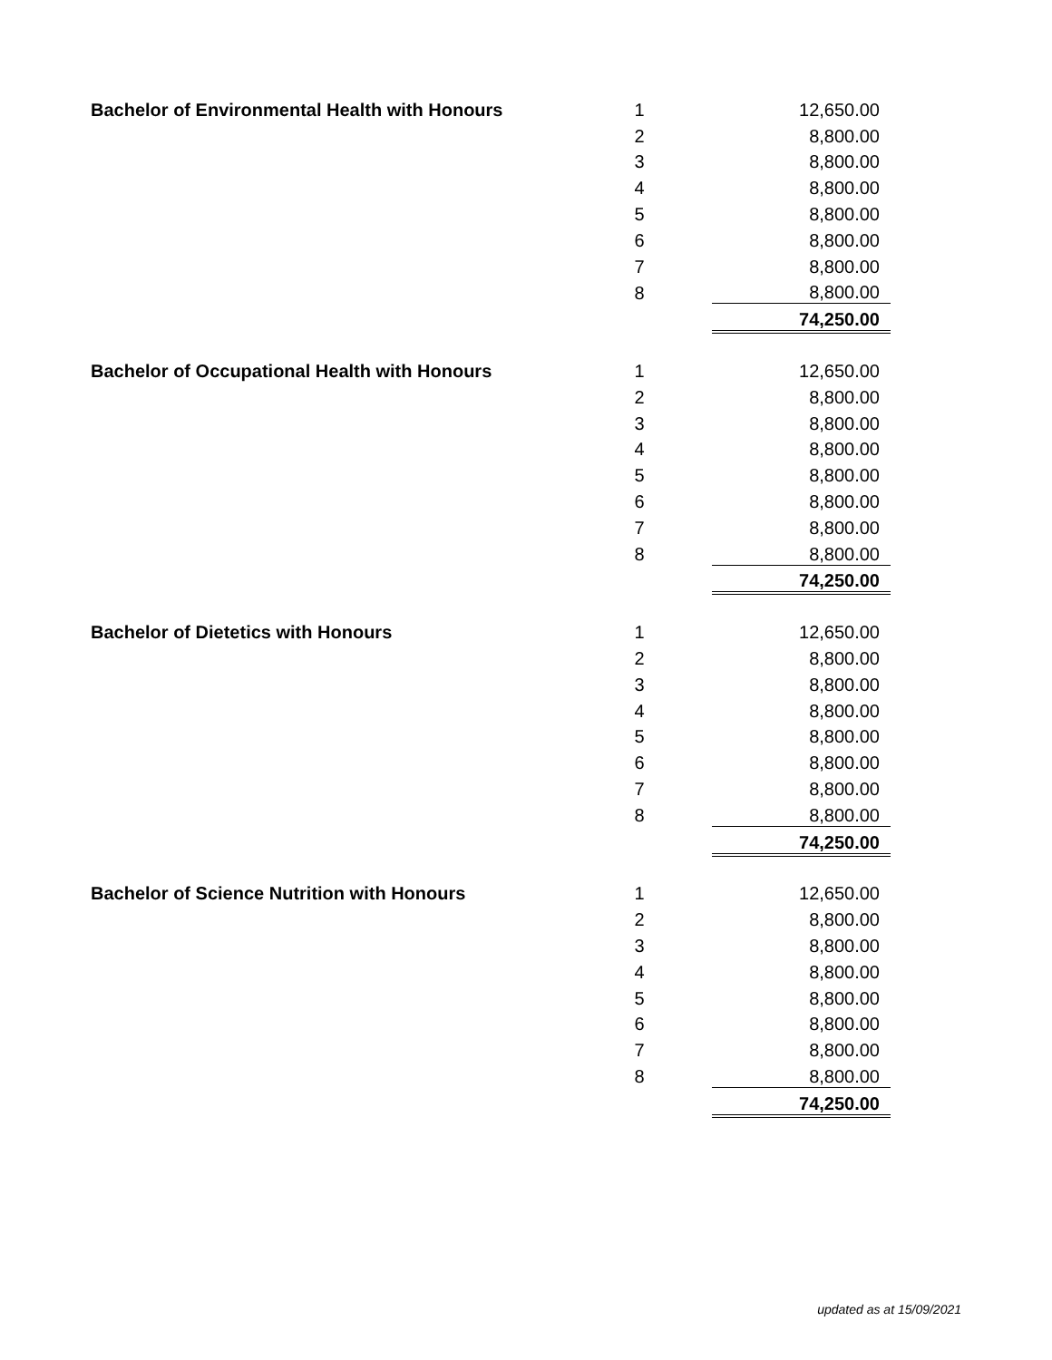| Bachelor of Environmental Health with Honours | 1 | | 12,650.00 |
| | 2 | | 8,800.00 |
| | 3 | | 8,800.00 |
| | 4 | | 8,800.00 |
| | 5 | | 8,800.00 |
| | 6 | | 8,800.00 |
| | 7 | | 8,800.00 |
| | 8 | | 8,800.00 |
| | | | 74,250.00 |
| Bachelor of Occupational Health with Honours | 1 | | 12,650.00 |
| | 2 | | 8,800.00 |
| | 3 | | 8,800.00 |
| | 4 | | 8,800.00 |
| | 5 | | 8,800.00 |
| | 6 | | 8,800.00 |
| | 7 | | 8,800.00 |
| | 8 | | 8,800.00 |
| | | | 74,250.00 |
| Bachelor of Dietetics with Honours | 1 | | 12,650.00 |
| | 2 | | 8,800.00 |
| | 3 | | 8,800.00 |
| | 4 | | 8,800.00 |
| | 5 | | 8,800.00 |
| | 6 | | 8,800.00 |
| | 7 | | 8,800.00 |
| | 8 | | 8,800.00 |
| | | | 74,250.00 |
| Bachelor of Science Nutrition with Honours | 1 | | 12,650.00 |
| | 2 | | 8,800.00 |
| | 3 | | 8,800.00 |
| | 4 | | 8,800.00 |
| | 5 | | 8,800.00 |
| | 6 | | 8,800.00 |
| | 7 | | 8,800.00 |
| | 8 | | 8,800.00 |
| | | | 74,250.00 |
updated as at 15/09/2021